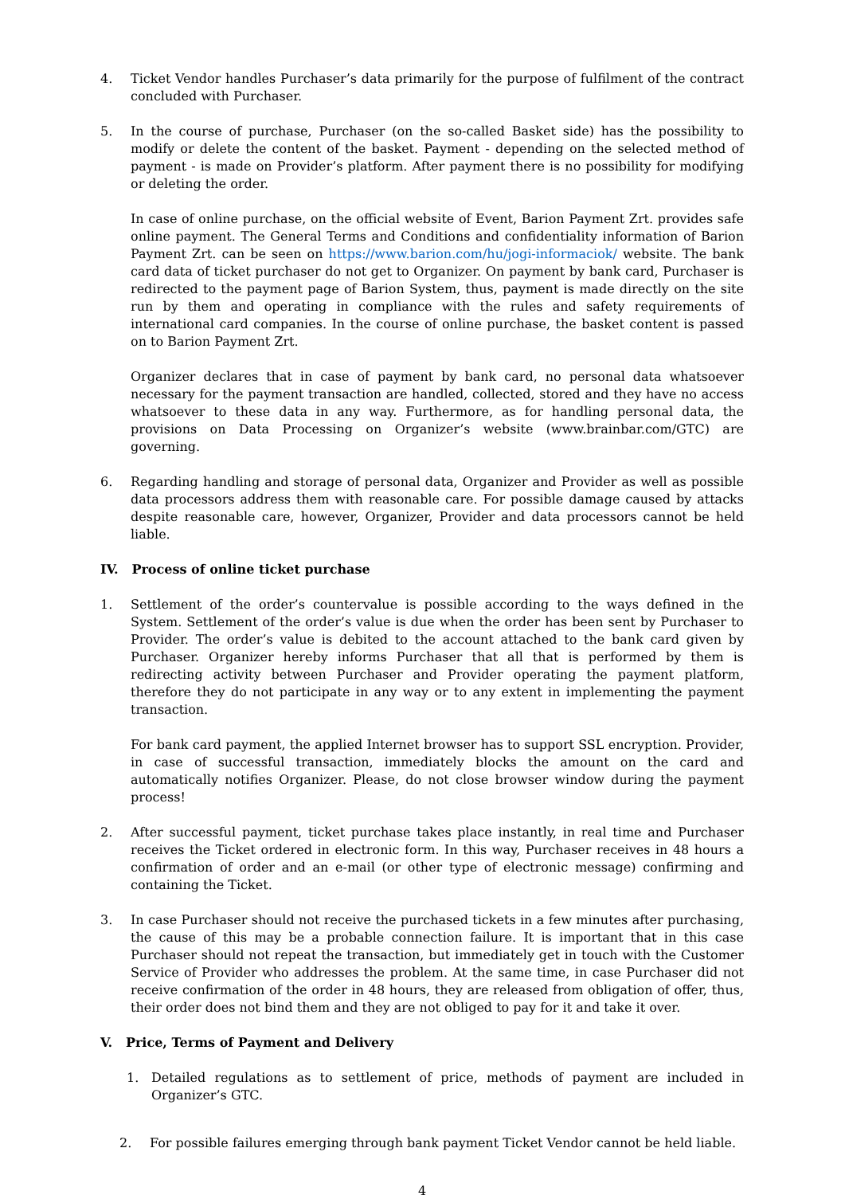4. Ticket Vendor handles Purchaser’s data primarily for the purpose of fulfilment of the contract concluded with Purchaser.
5. In the course of purchase, Purchaser (on the so-called Basket side) has the possibility to modify or delete the content of the basket. Payment - depending on the selected method of payment - is made on Provider’s platform. After payment there is no possibility for modifying or deleting the order.
In case of online purchase, on the official website of Event, Barion Payment Zrt. provides safe online payment. The General Terms and Conditions and confidentiality information of Barion Payment Zrt. can be seen on https://www.barion.com/hu/jogi-informaciok/ website. The bank card data of ticket purchaser do not get to Organizer. On payment by bank card, Purchaser is redirected to the payment page of Barion System, thus, payment is made directly on the site run by them and operating in compliance with the rules and safety requirements of international card companies. In the course of online purchase, the basket content is passed on to Barion Payment Zrt.
Organizer declares that in case of payment by bank card, no personal data whatsoever necessary for the payment transaction are handled, collected, stored and they have no access whatsoever to these data in any way. Furthermore, as for handling personal data, the provisions on Data Processing on Organizer’s website (www.brainbar.com/GTC) are governing.
6. Regarding handling and storage of personal data, Organizer and Provider as well as possible data processors address them with reasonable care. For possible damage caused by attacks despite reasonable care, however, Organizer, Provider and data processors cannot be held liable.
IV. Process of online ticket purchase
1. Settlement of the order’s countervalue is possible according to the ways defined in the System. Settlement of the order’s value is due when the order has been sent by Purchaser to Provider. The order’s value is debited to the account attached to the bank card given by Purchaser. Organizer hereby informs Purchaser that all that is performed by them is redirecting activity between Purchaser and Provider operating the payment platform, therefore they do not participate in any way or to any extent in implementing the payment transaction.
For bank card payment, the applied Internet browser has to support SSL encryption. Provider, in case of successful transaction, immediately blocks the amount on the card and automatically notifies Organizer. Please, do not close browser window during the payment process!
2. After successful payment, ticket purchase takes place instantly, in real time and Purchaser receives the Ticket ordered in electronic form. In this way, Purchaser receives in 48 hours a confirmation of order and an e-mail (or other type of electronic message) confirming and containing the Ticket.
3. In case Purchaser should not receive the purchased tickets in a few minutes after purchasing, the cause of this may be a probable connection failure. It is important that in this case Purchaser should not repeat the transaction, but immediately get in touch with the Customer Service of Provider who addresses the problem. At the same time, in case Purchaser did not receive confirmation of the order in 48 hours, they are released from obligation of offer, thus, their order does not bind them and they are not obliged to pay for it and take it over.
V. Price, Terms of Payment and Delivery
1. Detailed regulations as to settlement of price, methods of payment are included in Organizer’s GTC.
2. For possible failures emerging through bank payment Ticket Vendor cannot be held liable.
4